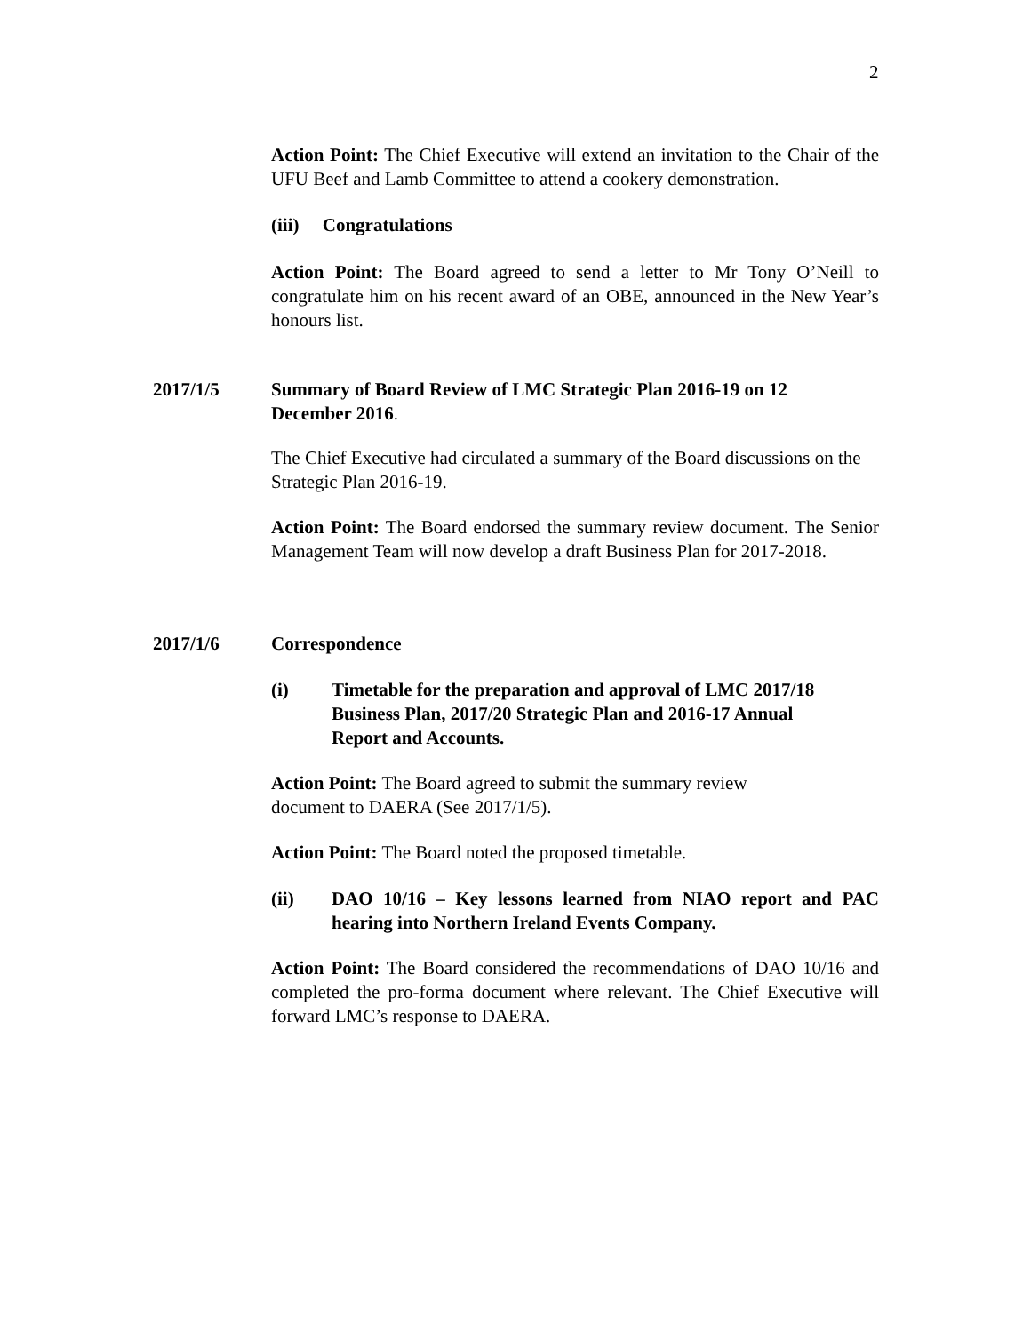2
Action Point: The Chief Executive will extend an invitation to the Chair of the UFU Beef and Lamb Committee to attend a cookery demonstration.
(iii) Congratulations
Action Point: The Board agreed to send a letter to Mr Tony O’Neill to congratulate him on his recent award of an OBE, announced in the New Year’s honours list.
2017/1/5
Summary of Board Review of LMC Strategic Plan 2016-19 on 12 December 2016.
The Chief Executive had circulated a summary of the Board discussions on the Strategic Plan 2016-19.
Action Point: The Board endorsed the summary review document. The Senior Management Team will now develop a draft Business Plan for 2017-2018.
2017/1/6 Correspondence
(i) Timetable for the preparation and approval of LMC 2017/18 Business Plan, 2017/20 Strategic Plan and 2016-17 Annual Report and Accounts.
Action Point: The Board agreed to submit the summary review document to DAERA (See 2017/1/5).
Action Point: The Board noted the proposed timetable.
(ii) DAO 10/16 – Key lessons learned from NIAO report and PAC hearing into Northern Ireland Events Company.
Action Point: The Board considered the recommendations of DAO 10/16 and completed the pro-forma document where relevant. The Chief Executive will forward LMC’s response to DAERA.